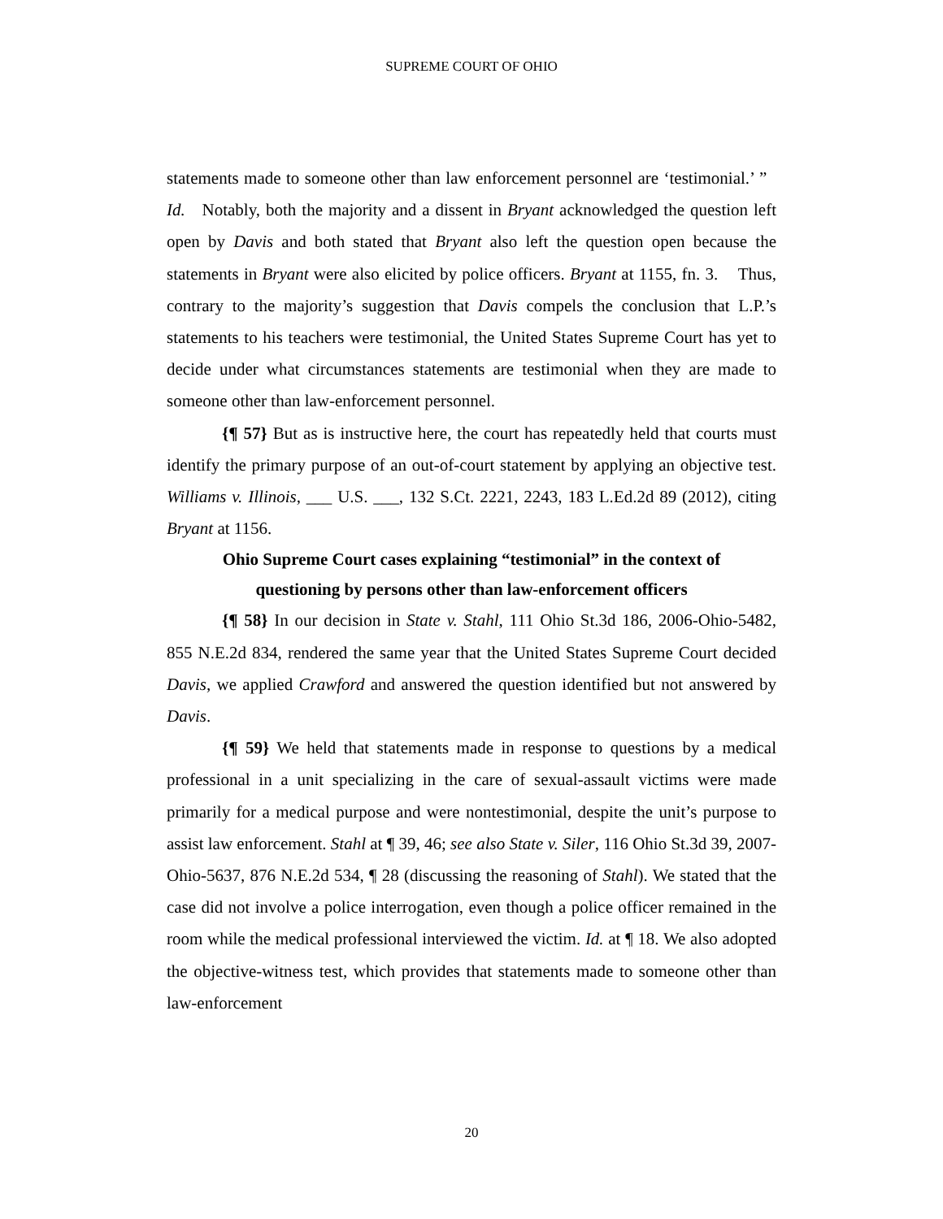SUPREME COURT OF OHIO
statements made to someone other than law enforcement personnel are ‘testimonial.’ ” Id. Notably, both the majority and a dissent in Bryant acknowledged the question left open by Davis and both stated that Bryant also left the question open because the statements in Bryant were also elicited by police officers. Bryant at 1155, fn. 3. Thus, contrary to the majority’s suggestion that Davis compels the conclusion that L.P.’s statements to his teachers were testimonial, the United States Supreme Court has yet to decide under what circumstances statements are testimonial when they are made to someone other than law-enforcement personnel.
{¶ 57} But as is instructive here, the court has repeatedly held that courts must identify the primary purpose of an out-of-court statement by applying an objective test. Williams v. Illinois, ___ U.S. ___, 132 S.Ct. 2221, 2243, 183 L.Ed.2d 89 (2012), citing Bryant at 1156.
Ohio Supreme Court cases explaining “testimonial” in the context of
questioning by persons other than law-enforcement officers
{¶ 58} In our decision in State v. Stahl, 111 Ohio St.3d 186, 2006-Ohio-5482, 855 N.E.2d 834, rendered the same year that the United States Supreme Court decided Davis, we applied Crawford and answered the question identified but not answered by Davis.
{¶ 59} We held that statements made in response to questions by a medical professional in a unit specializing in the care of sexual-assault victims were made primarily for a medical purpose and were nontestimonial, despite the unit’s purpose to assist law enforcement. Stahl at ¶ 39, 46; see also State v. Siler, 116 Ohio St.3d 39, 2007-Ohio-5637, 876 N.E.2d 534, ¶ 28 (discussing the reasoning of Stahl). We stated that the case did not involve a police interrogation, even though a police officer remained in the room while the medical professional interviewed the victim. Id. at ¶ 18. We also adopted the objective-witness test, which provides that statements made to someone other than law-enforcement
20